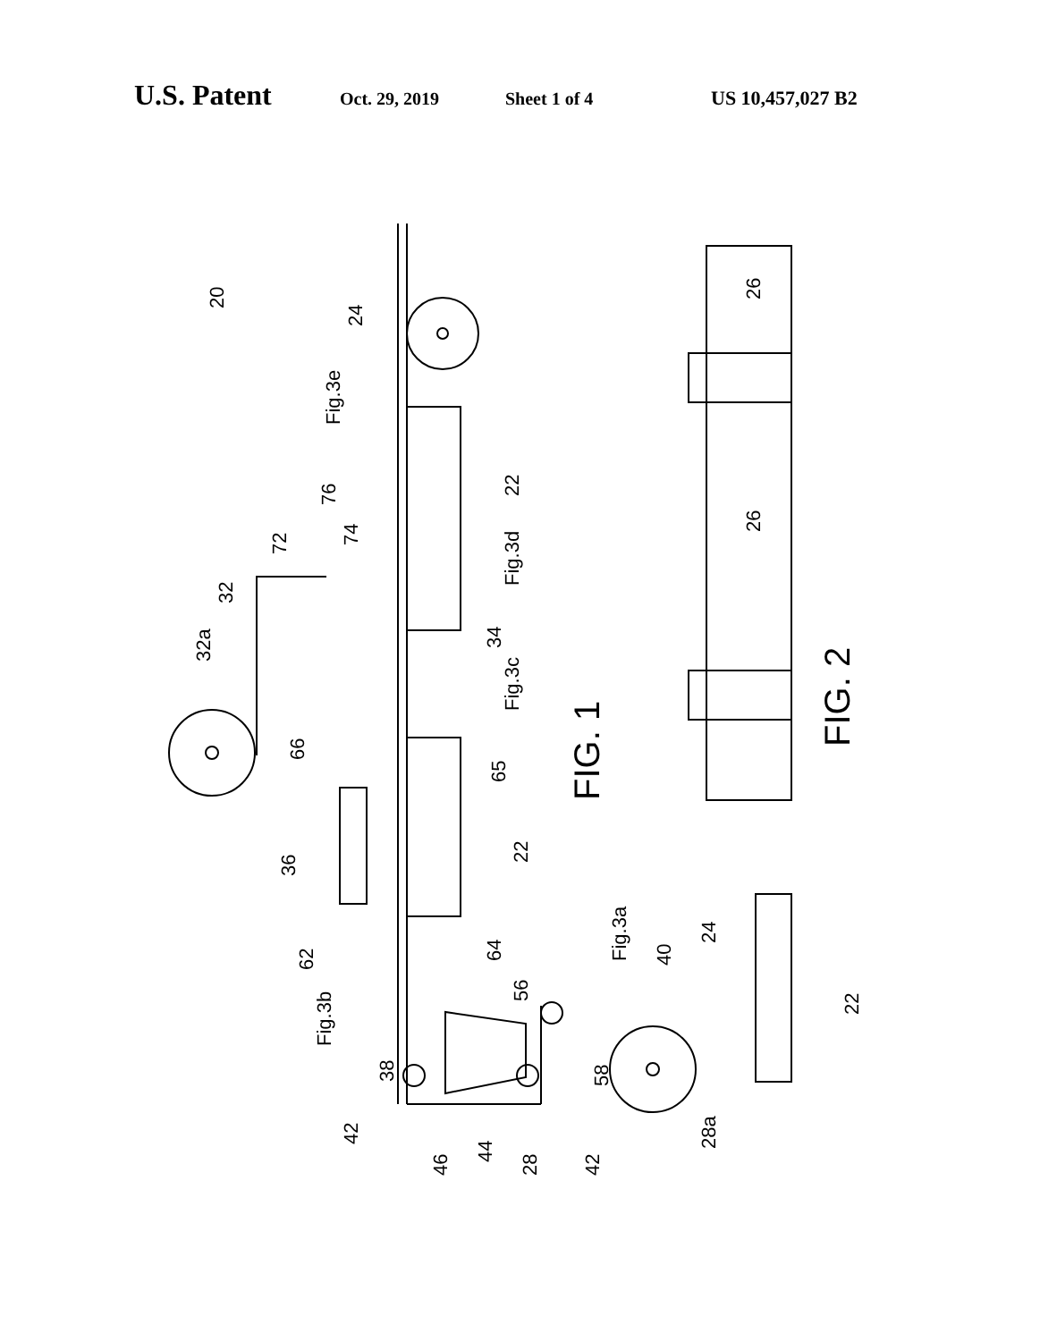U.S. Patent Oct. 29, 2019 Sheet 1 of 4 US 10,457,027 B2
FIG. 1
FIG. 2
20
24
Fig.3e
76
22
74
72
Fig.3d
32
34
32a
Fig.3c
66
65
36
22
62
64
Fig.3a
40
56
Fig.3b
38
58
42
46
44
28
42
28a
26
26
24
22